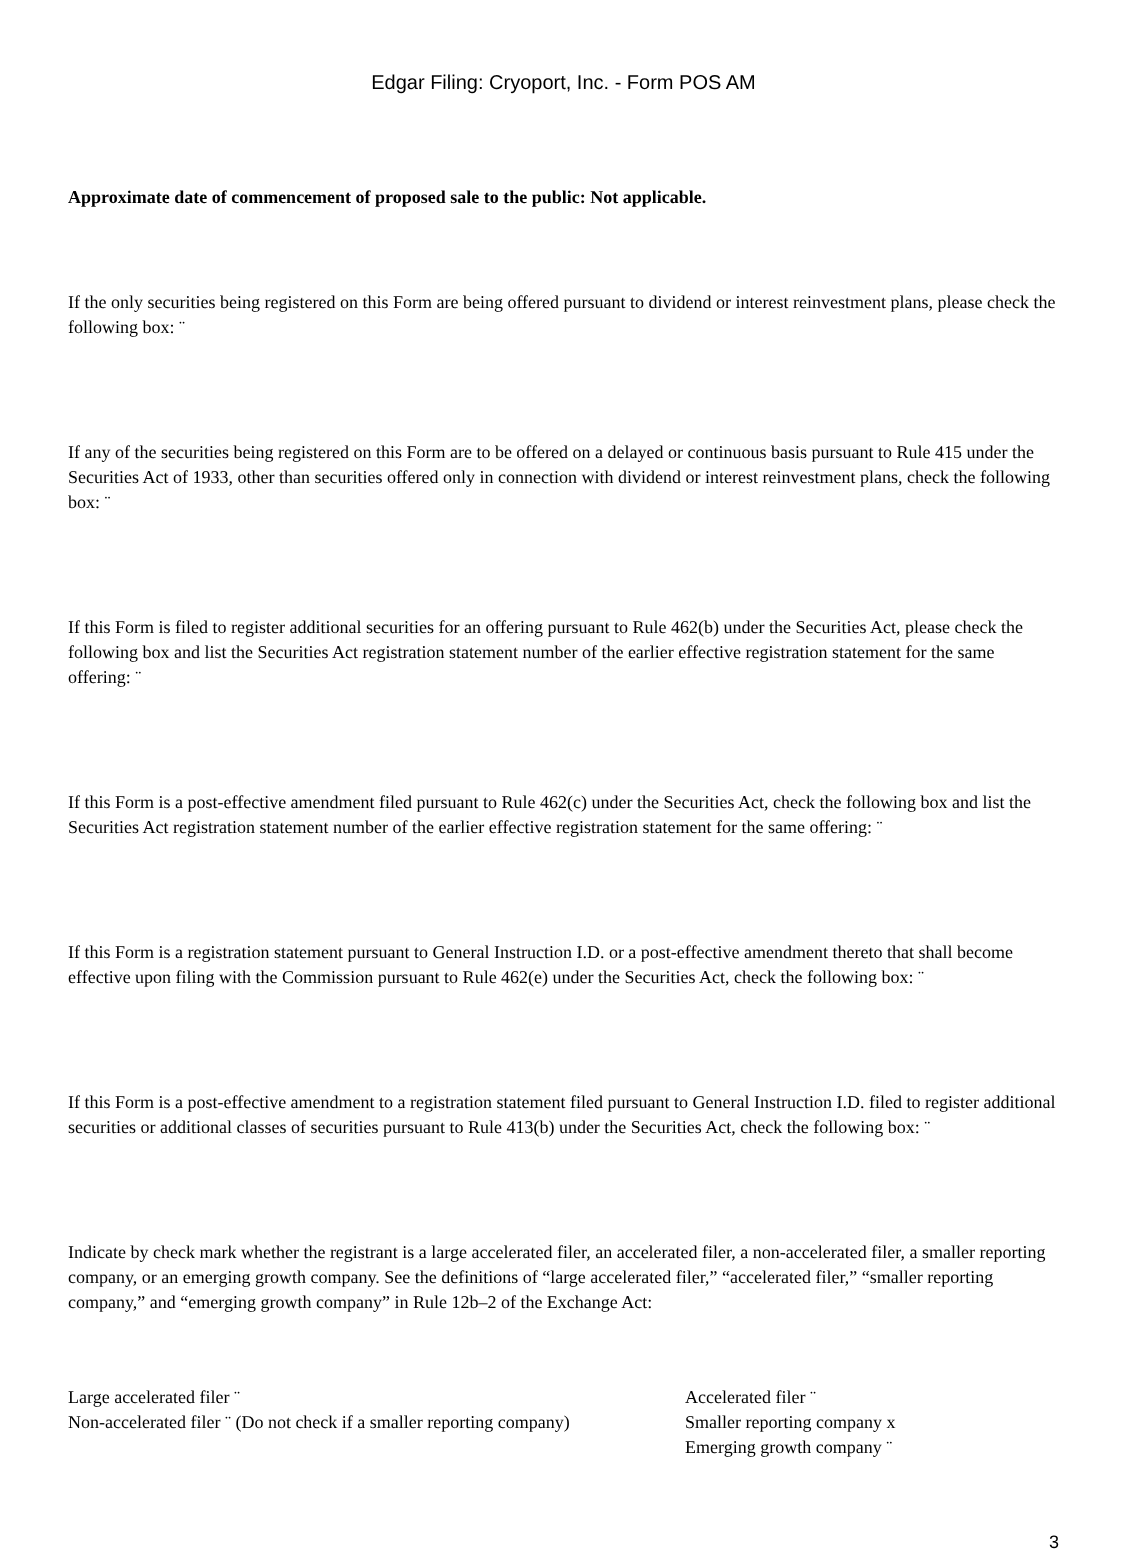Edgar Filing: Cryoport, Inc. - Form POS AM
Approximate date of commencement of proposed sale to the public: Not applicable.
If the only securities being registered on this Form are being offered pursuant to dividend or interest reinvestment plans, please check the following box: ¨
If any of the securities being registered on this Form are to be offered on a delayed or continuous basis pursuant to Rule 415 under the Securities Act of 1933, other than securities offered only in connection with dividend or interest reinvestment plans, check the following box: ¨
If this Form is filed to register additional securities for an offering pursuant to Rule 462(b) under the Securities Act, please check the following box and list the Securities Act registration statement number of the earlier effective registration statement for the same offering: ¨
If this Form is a post-effective amendment filed pursuant to Rule 462(c) under the Securities Act, check the following box and list the Securities Act registration statement number of the earlier effective registration statement for the same offering: ¨
If this Form is a registration statement pursuant to General Instruction I.D. or a post-effective amendment thereto that shall become effective upon filing with the Commission pursuant to Rule 462(e) under the Securities Act, check the following box: ¨
If this Form is a post-effective amendment to a registration statement filed pursuant to General Instruction I.D. filed to register additional securities or additional classes of securities pursuant to Rule 413(b) under the Securities Act, check the following box: ¨
Indicate by check mark whether the registrant is a large accelerated filer, an accelerated filer, a non-accelerated filer, a smaller reporting company, or an emerging growth company. See the definitions of “large accelerated filer,” “accelerated filer,” “smaller reporting company,” and “emerging growth company” in Rule 12b–2 of the Exchange Act:
| Large accelerated filer ¨ | Accelerated filer ¨ |
| Non-accelerated filer ¨ (Do not check if a smaller reporting company) | Smaller reporting company x |
| | Emerging growth company ¨ |
3